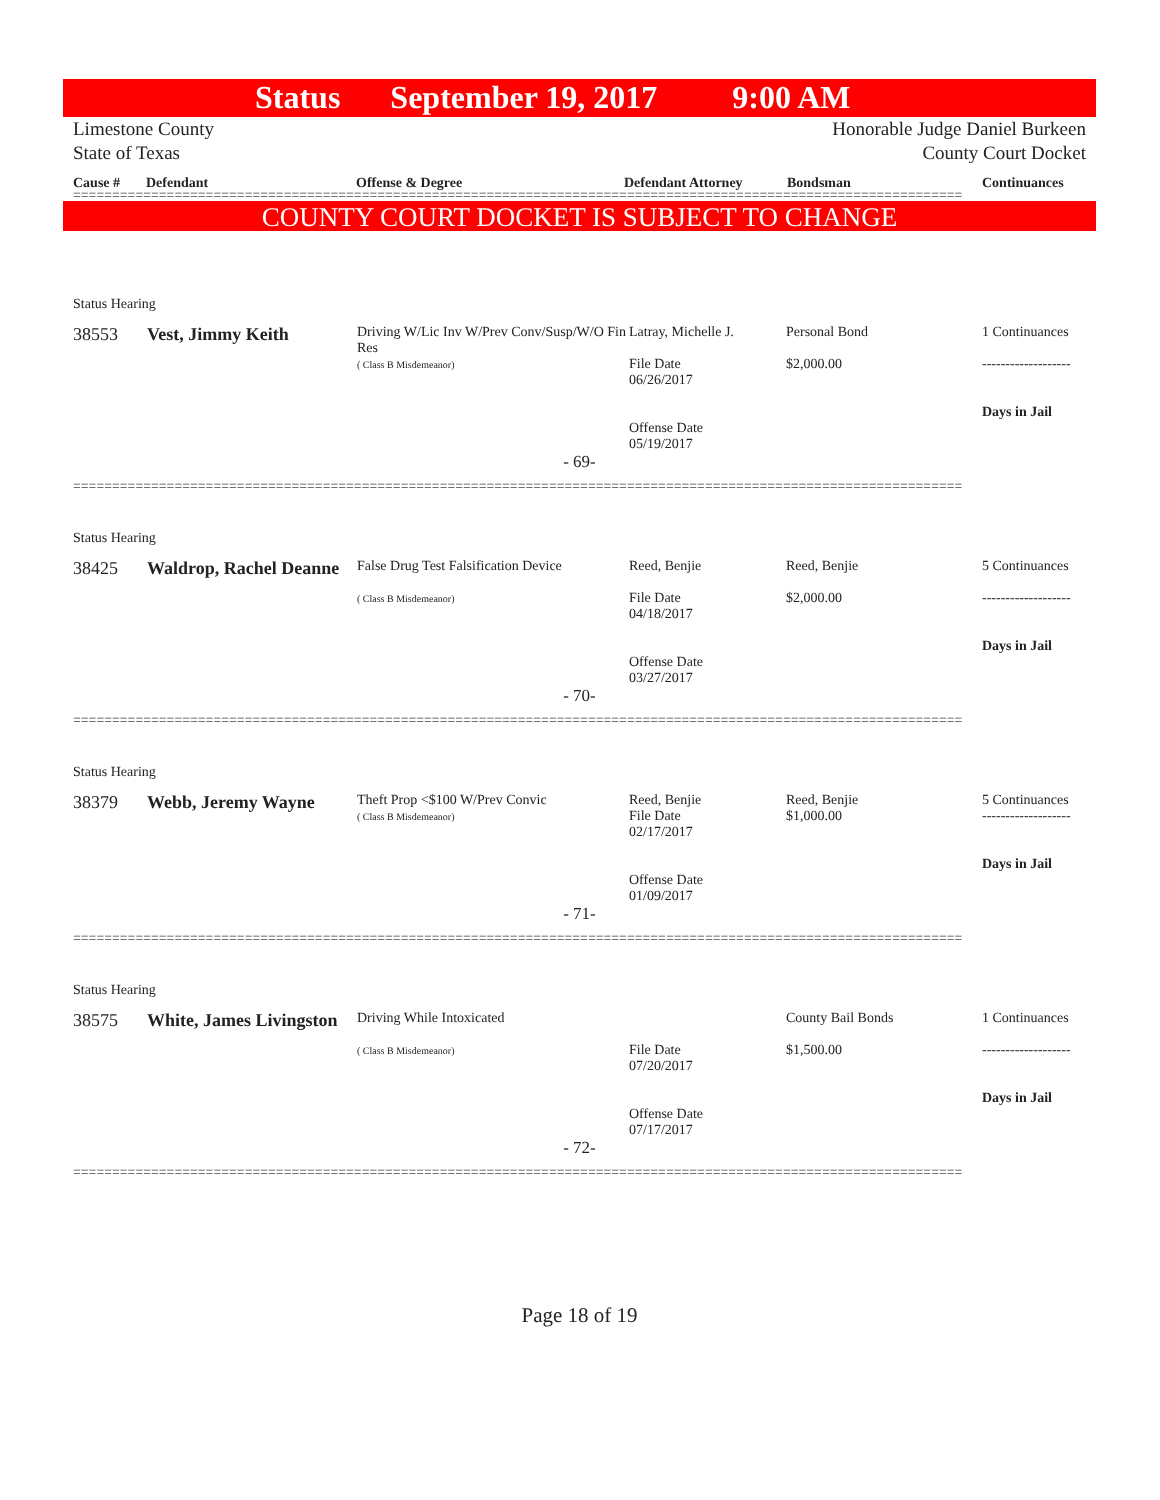Status September 19, 2017 9:00 AM
Limestone County
State of Texas
Honorable Judge Daniel Burkeen
County Court Docket
Cause # Defendant Offense & Degree Defendant Attorney Bondsman Continuances
==================================================================================================================
COUNTY COURT DOCKET IS SUBJECT TO CHANGE
Status Hearing
| 38553 | Vest, Jimmy Keith | Driving W/Lic Inv W/Prev Conv/Susp/W/O Fin Res ( Class B Misdemeanor) | Latray, Michelle J. File Date 06/26/2017 Offense Date 05/19/2017 | Personal Bond $2,000.00 | 1 Continuances ------------------- Days in Jail |
- 69-
==================================================================================================================
Status Hearing
| 38425 | Waldrop, Rachel Deanne | False Drug Test Falsification Device ( Class B Misdemeanor) | Reed, Benjie File Date 04/18/2017 Offense Date 03/27/2017 | Reed, Benjie $2,000.00 | 5 Continuances ------------------- Days in Jail |
- 70-
==================================================================================================================
Status Hearing
| 38379 | Webb, Jeremy Wayne | Theft Prop <$100 W/Prev Convic ( Class B Misdemeanor) | Reed, Benjie File Date 02/17/2017 Offense Date 01/09/2017 | Reed, Benjie $1,000.00 | 5 Continuances ------------------- Days in Jail |
- 71-
==================================================================================================================
Status Hearing
| 38575 | White, James Livingston | Driving While Intoxicated ( Class B Misdemeanor) | File Date 07/20/2017 Offense Date 07/17/2017 | County Bail Bonds $1,500.00 | 1 Continuances ------------------- Days in Jail |
- 72-
==================================================================================================================
Page 18 of 19